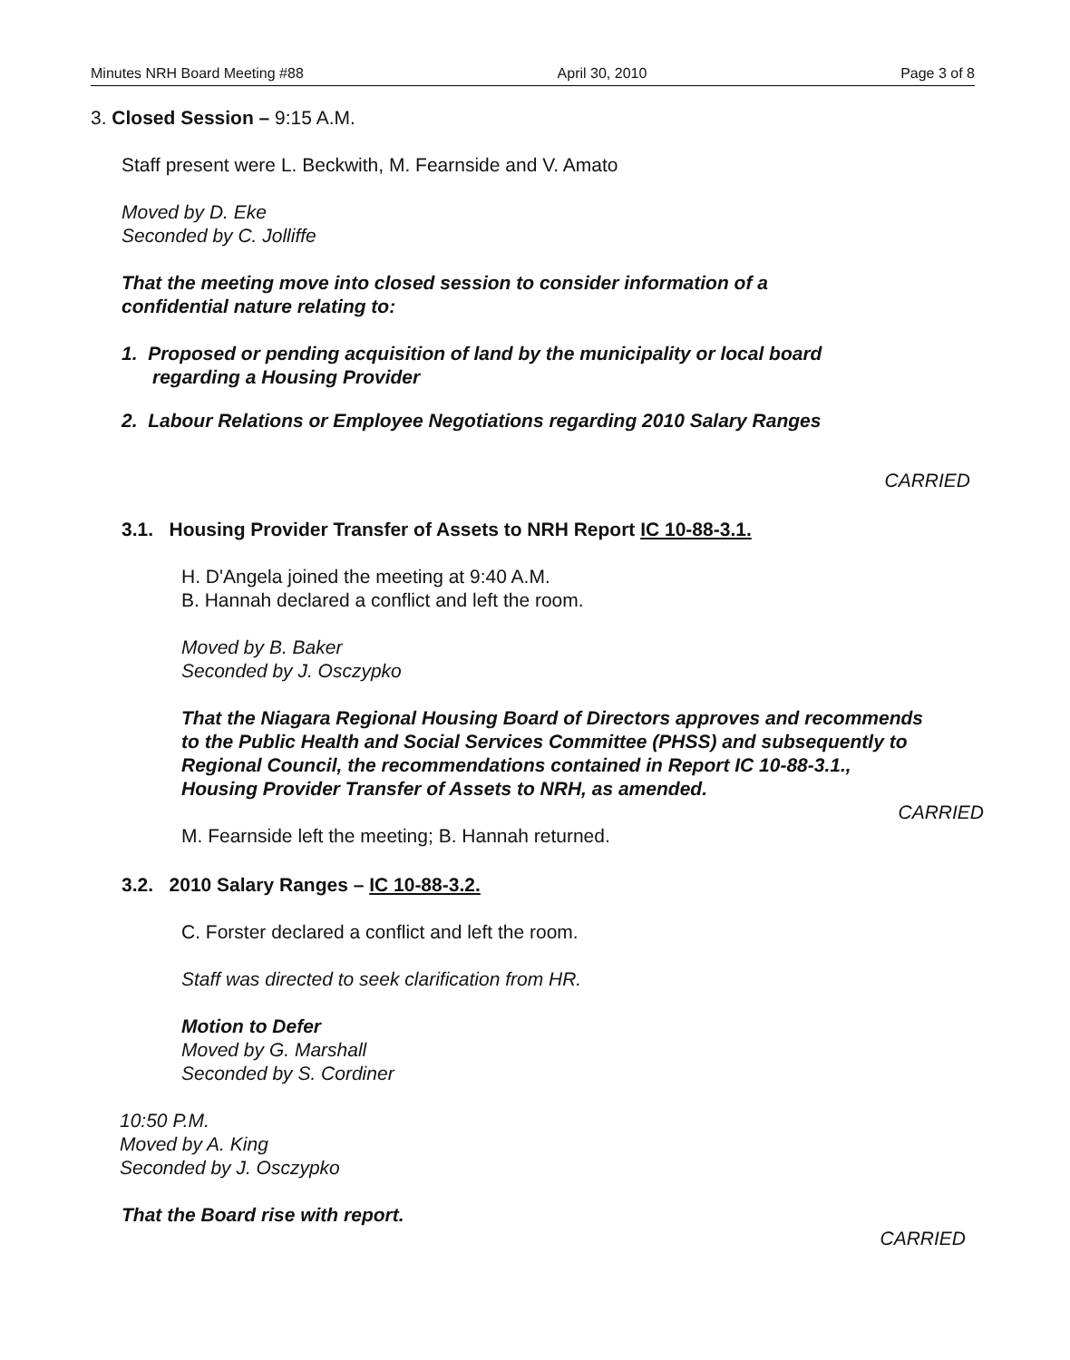Minutes NRH Board Meeting #88 April 30, 2010 Page 3 of 8
3. Closed Session – 9:15 A.M.
Staff present were L. Beckwith, M. Fearnside and V. Amato
Moved by D. Eke
Seconded by C. Jolliffe
That the meeting move into closed session to consider information of a confidential nature relating to:
1. Proposed or pending acquisition of land by the municipality or local board regarding a Housing Provider
2. Labour Relations or Employee Negotiations regarding 2010 Salary Ranges
CARRIED
3.1. Housing Provider Transfer of Assets to NRH Report IC 10-88-3.1.
H. D'Angela joined the meeting at 9:40 A.M.
B. Hannah declared a conflict and left the room.
Moved by B. Baker
Seconded by J. Osczypko
That the Niagara Regional Housing Board of Directors approves and recommends to the Public Health and Social Services Committee (PHSS) and subsequently to Regional Council, the recommendations contained in Report IC 10-88-3.1., Housing Provider Transfer of Assets to NRH, as amended.
CARRIED
M. Fearnside left the meeting; B. Hannah returned.
3.2. 2010 Salary Ranges – IC 10-88-3.2.
C. Forster declared a conflict and left the room.
Staff was directed to seek clarification from HR.
Motion to Defer
Moved by G. Marshall
Seconded by S. Cordiner
10:50 P.M.
Moved by A. King
Seconded by J. Osczypko
That the Board rise with report.
CARRIED